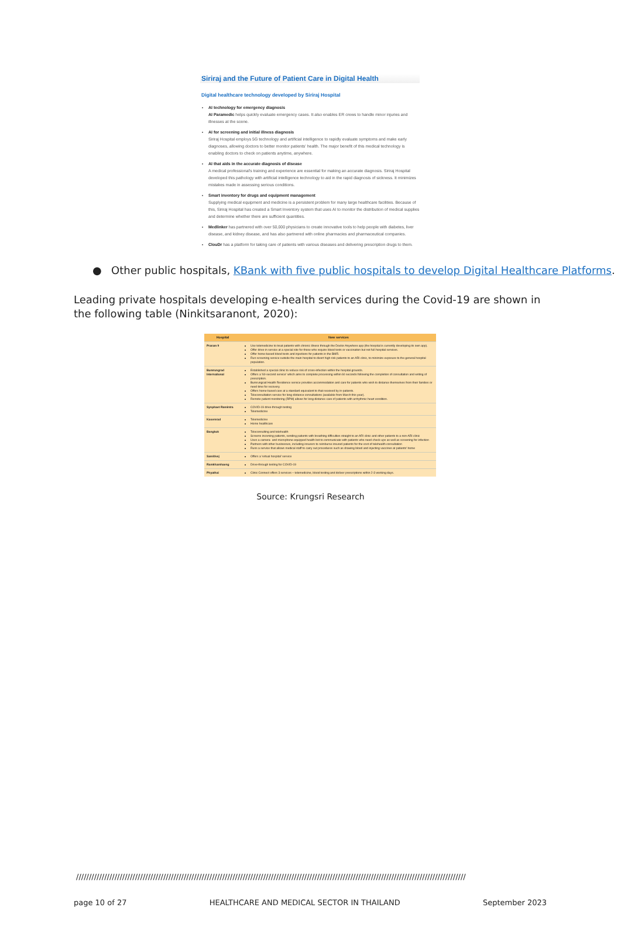Siriraj and the Future of Patient Care in Digital Health
Digital healthcare technology developed by Siriraj Hospital
AI technology for emergency diagnosis
AI Paramedic helps quickly evaluate emergency cases. It also enables ER crews to handle minor injuries and illnesses at the scene.
AI for screening and initial illness diagnosis
Siriraj Hospital employs 5G technology and artificial intelligence to rapidly evaluate symptoms and make early diagnoses, allowing doctors to better monitor patients' health. The major benefit of this medical technology is enabling doctors to check on patients anytime, anywhere.
AI that aids in the accurate diagnosis of disease
A medical professional's training and experience are essential for making an accurate diagnosis. Siriraj Hospital developed this pathology with artificial intelligence technology to aid in the rapid diagnosis of sickness. It minimizes mistakes made in assessing serious conditions.
Smart inventory for drugs and equipment management
Supplying medical equipment and medicine is a persistent problem for many large healthcare facilities. Because of this, Siriraj Hospital has created a Smart Inventory system that uses AI to monitor the distribution of medical supplies and determine whether there are sufficient quantities.
Medlinker has partnered with over 50,000 physicians to create innovative tools to help people with diabetes, liver disease, and kidney disease, and has also partnered with online pharmacies and pharmaceutical companies.
ClouDr has a platform for taking care of patients with various diseases and delivering prescription drugs to them.
● Other public hospitals, KBank with five public hospitals to develop Digital Healthcare Platforms.
Leading private hospitals developing e-health services during the Covid-19 are shown in the following table (Ninkitsaranont, 2020):
| Hospital | New services |
| --- | --- |
| Praram 9 | Use telemedicine to treat patients with chronic illness through the Doctor Anywhere app (the hospital is currently developing its own app). Offer drive-in service at a special site for those who require blood tests or vaccination but not full hospital services. Offer home-based blood tests and injections for patients in the BMR. Run screening service outside the main hospital to divert high-risk patients to an ARI clinic, to minimize exposure to the general hospital population. |
| Bumrungrad International | Established a special clinic to reduce risk of cross-infection within the hospital grounds. Offers a '60-second service' which aims to complete processing within 60 seconds following the completion of consultation and writing of prescription. Bumrungrad Health Residence service provides accommodation and care for patients who wish to distance themselves from their families or need time for recovery. Offers home-based care at a standard equivalent to that received by in-patients. Teleconsultation service for long-distance consultations (available from March this year). Remote patient monitoring (RPM) allows for long-distance care of patients with arrhythmic heart condition. |
| Synphaet Ramintra | COVID-19 drive-through testing Telemedicine |
| Kasemrad | Telemedicine Home healthcare |
| Bangkok | Teleconsulting and telehealth Screens incoming patients, sending patients with breathing difficulties straight to an ARI clinic and other patients to a non-ARI clinic Uses a camera- and microphone-equipped health bot to communicate with patients who need check-ups as well as screening for infection Partners with other businesses, including insurers to reimburse insured patients for the cost of telehealth consultation Runs a service that allows medical staff to carry out procedures such as drawing blood and injecting vaccines at patients' home |
| Samitivej | Offers a 'virtual hospital' service |
| Ramkhamhaeng | Drive-through testing for COVID-19 |
| Phyathai | Clinic Connect offers 3 services – telemedicine, blood testing and deliver prescriptions within 2-3 working days. |
Source: Krungsri Research
////////////////////////////////////////////////////////////////////////////////////////////////////////////////////////////////////////////////////////
page 10 of 27 HEALTHCARE AND MEDICAL SECTOR IN THAILAND September 2023